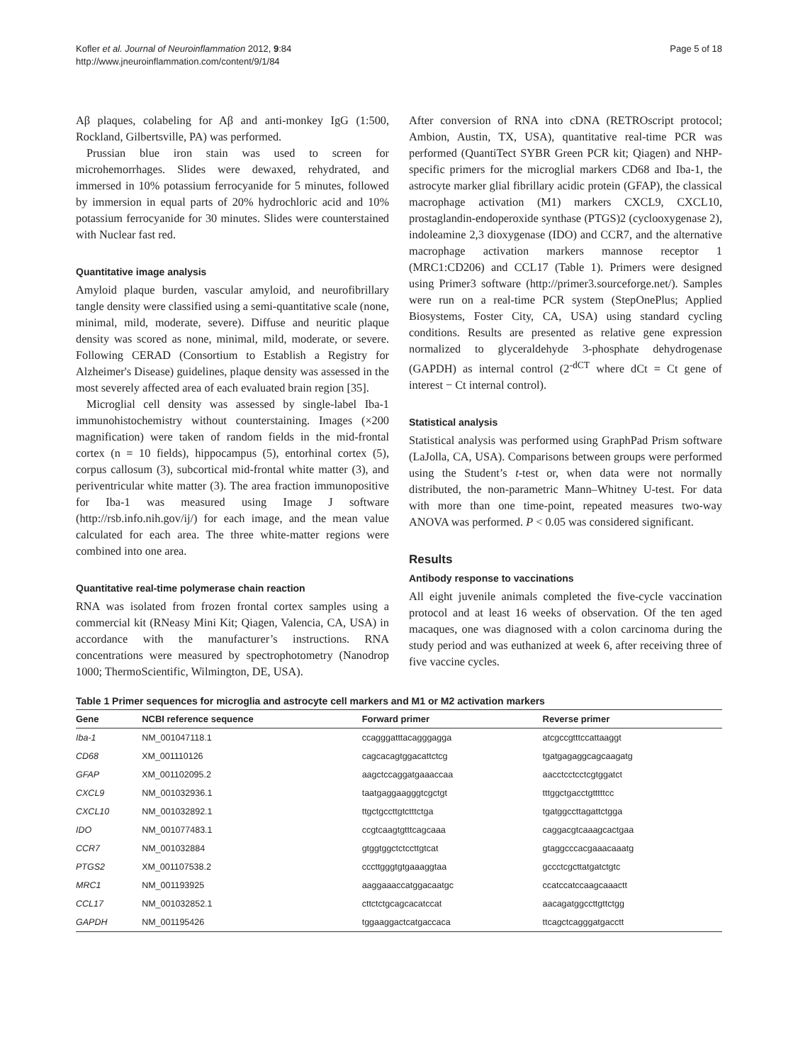Kofler et al. Journal of Neuroinflammation 2012, 9:84
http://www.jneuroinflammation.com/content/9/1/84
Page 5 of 18
Aβ plaques, colabeling for Aβ and anti-monkey IgG (1:500, Rockland, Gilbertsville, PA) was performed.
Prussian blue iron stain was used to screen for microhemorrhages. Slides were dewaxed, rehydrated, and immersed in 10% potassium ferrocyanide for 5 minutes, followed by immersion in equal parts of 20% hydrochloric acid and 10% potassium ferrocyanide for 30 minutes. Slides were counterstained with Nuclear fast red.
Quantitative image analysis
Amyloid plaque burden, vascular amyloid, and neurofibrillary tangle density were classified using a semi-quantitative scale (none, minimal, mild, moderate, severe). Diffuse and neuritic plaque density was scored as none, minimal, mild, moderate, or severe. Following CERAD (Consortium to Establish a Registry for Alzheimer's Disease) guidelines, plaque density was assessed in the most severely affected area of each evaluated brain region [35].
Microglial cell density was assessed by single-label Iba-1 immunohistochemistry without counterstaining. Images (×200 magnification) were taken of random fields in the mid-frontal cortex (n = 10 fields), hippocampus (5), entorhinal cortex (5), corpus callosum (3), subcortical mid-frontal white matter (3), and periventricular white matter (3). The area fraction immunopositive for Iba-1 was measured using Image J software (http://rsb.info.nih.gov/ij/) for each image, and the mean value calculated for each area. The three white-matter regions were combined into one area.
Quantitative real-time polymerase chain reaction
RNA was isolated from frozen frontal cortex samples using a commercial kit (RNeasy Mini Kit; Qiagen, Valencia, CA, USA) in accordance with the manufacturer’s instructions. RNA concentrations were measured by spectrophotometry (Nanodrop 1000; ThermoScientific, Wilmington, DE, USA).
After conversion of RNA into cDNA (RETROscript protocol; Ambion, Austin, TX, USA), quantitative real-time PCR was performed (QuantiTect SYBR Green PCR kit; Qiagen) and NHP-specific primers for the microglial markers CD68 and Iba-1, the astrocyte marker glial fibrillary acidic protein (GFAP), the classical macrophage activation (M1) markers CXCL9, CXCL10, prostaglandin-endoperoxide synthase (PTGS)2 (cyclooxygenase 2), indoleamine 2,3 dioxygenase (IDO) and CCR7, and the alternative macrophage activation markers mannose receptor 1 (MRC1:CD206) and CCL17 (Table 1). Primers were designed using Primer3 software (http://primer3.sourceforge.net/). Samples were run on a real-time PCR system (StepOnePlus; Applied Biosystems, Foster City, CA, USA) using standard cycling conditions. Results are presented as relative gene expression normalized to glyceraldehyde 3-phosphate dehydrogenase (GAPDH) as internal control (2<sup>-dCT</sup> where dCt = Ct gene of interest − Ct internal control).
Statistical analysis
Statistical analysis was performed using GraphPad Prism software (LaJolla, CA, USA). Comparisons between groups were performed using the Student’s t-test or, when data were not normally distributed, the non-parametric Mann–Whitney U-test. For data with more than one time-point, repeated measures two-way ANOVA was performed. P < 0.05 was considered significant.
Results
Antibody response to vaccinations
All eight juvenile animals completed the five-cycle vaccination protocol and at least 16 weeks of observation. Of the ten aged macaques, one was diagnosed with a colon carcinoma during the study period and was euthanized at week 6, after receiving three of five vaccine cycles.
Table 1 Primer sequences for microglia and astrocyte cell markers and M1 or M2 activation markers
| Gene | NCBI reference sequence | Forward primer | Reverse primer |
| --- | --- | --- | --- |
| Iba-1 | NM_001047118.1 | ccagggatttacagggagga | atcgccgtttccattaaggt |
| CD68 | XM_001110126 | cagcacagtggacattctcg | tgatgagaggcagcaagatg |
| GFAP | XM_001102095.2 | aagctccaggatgaaaccaa | aacctcctcctcgtggatct |
| CXCL9 | NM_001032936.1 | taatgaggaagggtcgctgt | tttggctgacctgtttttcc |
| CXCL10 | NM_001032892.1 | ttgctgccttgtctttctga | tgatggccttagattctgga |
| IDO | NM_001077483.1 | ccgtcaagtgtttcagcaaa | caggacgtcaaagcactgaa |
| CCR7 | NM_001032884 | gtggtggctctccttgtcat | gtaggcccacgaaacaaatg |
| PTGS2 | XM_001107538.2 | cccttgggtgtgaaaggtaa | gccctcgcttatgatctgtc |
| MRC1 | NM_001193925 | aaggaaaccatggacaatgc | ccatccatccaagcaaactt |
| CCL17 | NM_001032852.1 | cttctctgcagcacatccat | aacagatggccttgttctgg |
| GAPDH | NM_001195426 | tggaaggactcatgaccaca | ttcagctcagggatgacctt |